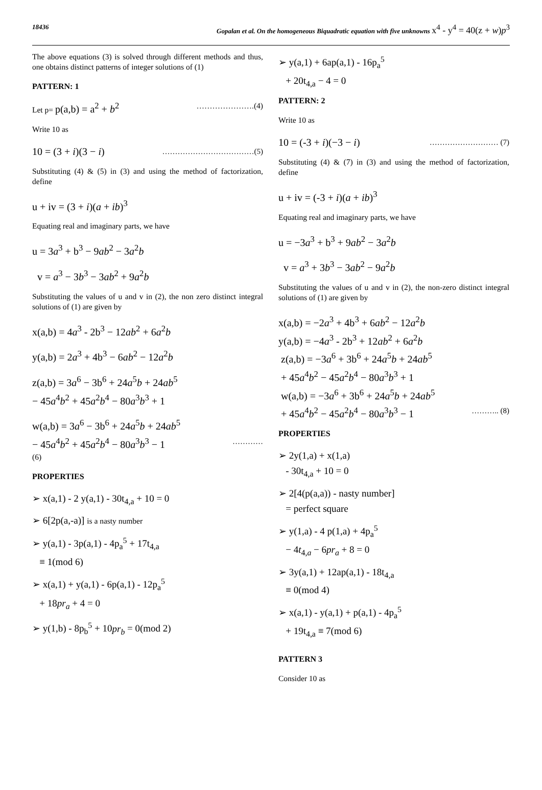18436 Gopalan et al. On the homogeneous Biquadratic equation with five unknowns x<sup>4</sup> - y<sup>4</sup> = 40(z + w)p<sup>3</sup>
The above equations (3) is solved through different methods and thus, one obtains distinct patterns of integer solutions of (1)
PATTERN: 1
Let p= p(a,b) = a<sup>2</sup> + b<sup>2</sup> ………………….(4)
Write 10 as
10 = (3 + i)(3 − i) ………………………………(5)
Substituting (4) & (5) in (3) and using the method of factorization, define
u + iv = (3 + i)(a + ib)<sup>3</sup>
Equating real and imaginary parts, we have
u = 3a<sup>3</sup> + b<sup>3</sup> − 9ab<sup>2</sup> − 3a<sup>2</sup>b
v = a<sup>3</sup> − 3b<sup>3</sup> − 3ab<sup>2</sup> + 9a<sup>2</sup>b
Substituting the values of u and v in (2), the non zero distinct integral solutions of (1) are given by
x(a,b) = 4a<sup>3</sup> - 2b<sup>3</sup> − 12ab<sup>2</sup> + 6a<sup>2</sup>b
y(a,b) = 2a<sup>3</sup> + 4b<sup>3</sup> − 6ab<sup>2</sup> − 12a<sup>2</sup>b
z(a,b) = 3a<sup>6</sup> − 3b<sup>6</sup> + 24a<sup>5</sup>b + 24ab<sup>5</sup>
− 45a<sup>4</sup>b<sup>2</sup> + 45a<sup>2</sup>b<sup>4</sup> − 80a<sup>3</sup>b<sup>3</sup> + 1
w(a,b) = 3a<sup>6</sup> − 3b<sup>6</sup> + 24a<sup>5</sup>b + 24ab<sup>5</sup>
− 45a<sup>4</sup>b<sup>2</sup> + 45a<sup>2</sup>b<sup>4</sup> − 80a<sup>3</sup>b<sup>3</sup> − 1 …………
(6)
PROPERTIES
➢ x(a,1) - 2 y(a,1) - 30t<sub>4,a</sub> + 10 = 0
➢ 6[2p(a,-a)] is a nasty number
➢ y(a,1) - 3p(a,1) - 4p<sub>a</sub><sup>5</sup> + 17t<sub>4,a</sub>
≡ 1(mod 6)
➢ x(a,1) + y(a,1) - 6p(a,1) - 12p<sub>a</sub><sup>5</sup>
+ 18pr<sub>a</sub> + 4 = 0
➢ y(1,b) - 8p<sub>b</sub><sup>5</sup> + 10pr<sub>b</sub> = 0(mod 2)
➢ y(a,1) + 6ap(a,1) - 16p<sub>a</sub><sup>5</sup>
+ 20t<sub>4,a</sub> − 4 = 0
PATTERN: 2
Write 10 as
10 = (-3 + i)(−3 − i) ……………………… (7)
Substituting (4) & (7) in (3) and using the method of factorization, define
u + iv = (-3 + i)(a + ib)<sup>3</sup>
Equating real and imaginary parts, we have
u = −3a<sup>3</sup> + b<sup>3</sup> + 9ab<sup>2</sup> − 3a<sup>2</sup>b
v = a<sup>3</sup> + 3b<sup>3</sup> − 3ab<sup>2</sup> − 9a<sup>2</sup>b
Substituting the values of u and v in (2), the non-zero distinct integral solutions of (1) are given by
x(a,b) = −2a<sup>3</sup> + 4b<sup>3</sup> + 6ab<sup>2</sup> − 12a<sup>2</sup>b
y(a,b) = −4a<sup>3</sup> - 2b<sup>3</sup> + 12ab<sup>2</sup> + 6a<sup>2</sup>b
z(a,b) = −3a<sup>6</sup> + 3b<sup>6</sup> + 24a<sup>5</sup>b + 24ab<sup>5</sup>
+ 45a<sup>4</sup>b<sup>2</sup> − 45a<sup>2</sup>b<sup>4</sup> − 80a<sup>3</sup>b<sup>3</sup> + 1
w(a,b) = −3a<sup>6</sup> + 3b<sup>6</sup> + 24a<sup>5</sup>b + 24ab<sup>5</sup>
+ 45a<sup>4</sup>b<sup>2</sup> − 45a<sup>2</sup>b<sup>4</sup> − 80a<sup>3</sup>b<sup>3</sup> − 1 ……….. (8)
PROPERTIES
➢ 2y(1,a) + x(1,a)
- 30t<sub>4,a</sub> + 10 = 0
➢ 2[4(p(a,a)) - nasty number]
= perfect square
➢ y(1,a) - 4 p(1,a) + 4p<sub>a</sub><sup>5</sup>
− 4t<sub>4,a</sub> − 6pr<sub>a</sub> + 8 = 0
➢ 3y(a,1) + 12ap(a,1) - 18t<sub>4,a</sub>
≡ 0(mod 4)
➢ x(a,1) - y(a,1) + p(a,1) - 4p<sub>a</sub><sup>5</sup>
+ 19t<sub>4,a</sub> ≡ 7(mod 6)
PATTERN 3
Consider 10 as